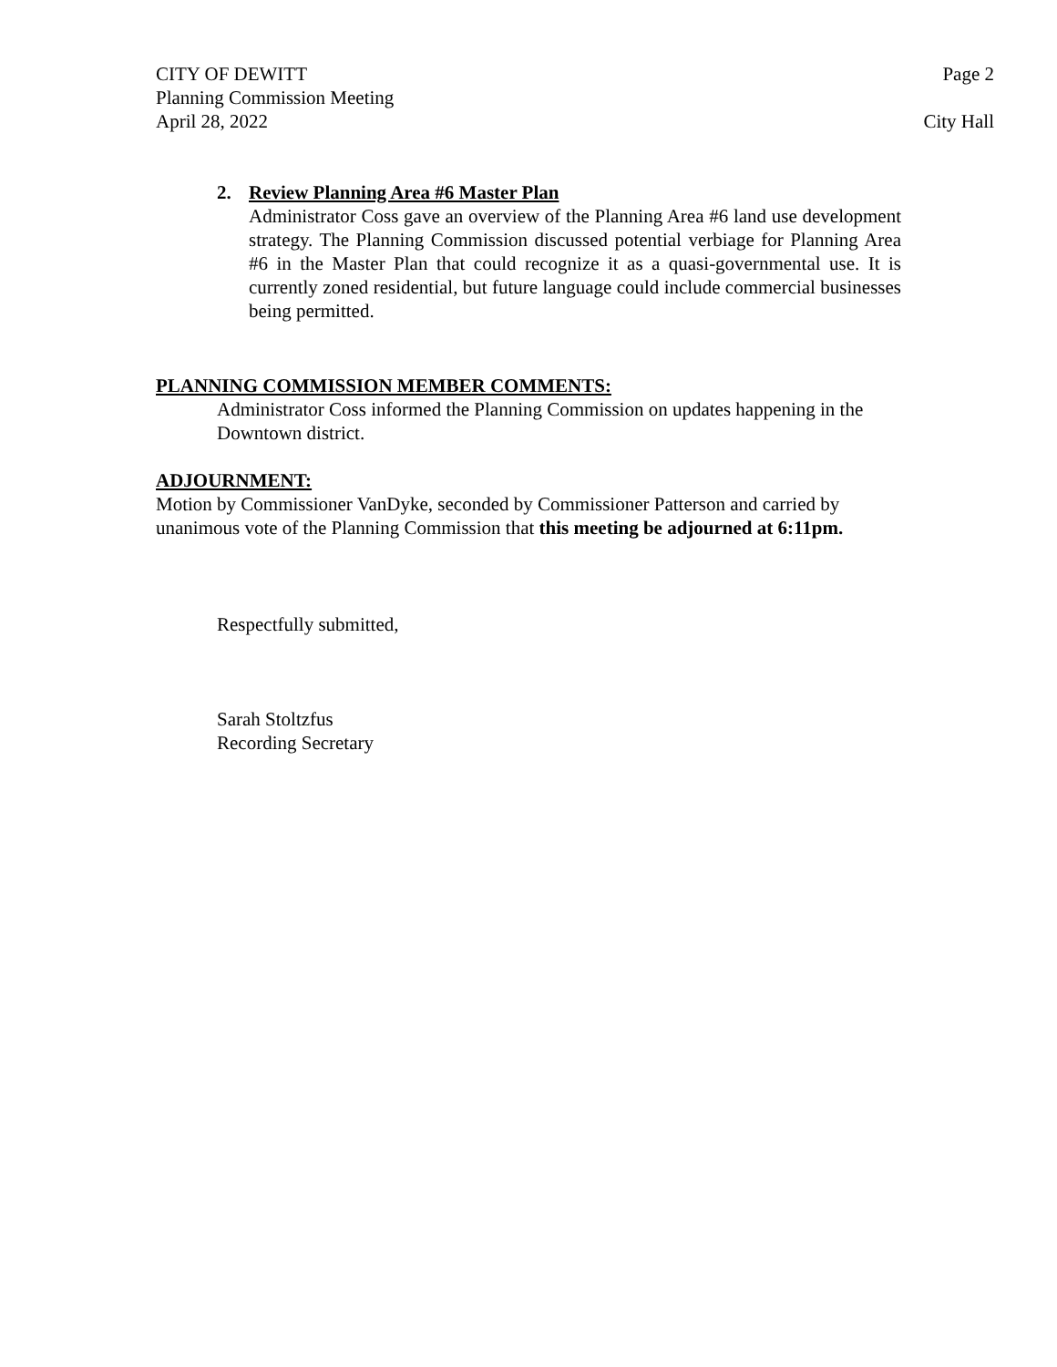CITY OF DEWITT Page 2
Planning Commission Meeting
April 28, 2022 City Hall
2. Review Planning Area #6 Master Plan
Administrator Coss gave an overview of the Planning Area #6 land use development strategy. The Planning Commission discussed potential verbiage for Planning Area #6 in the Master Plan that could recognize it as a quasi-governmental use. It is currently zoned residential, but future language could include commercial businesses being permitted.
PLANNING COMMISSION MEMBER COMMENTS:
Administrator Coss informed the Planning Commission on updates happening in the Downtown district.
ADJOURNMENT:
Motion by Commissioner VanDyke, seconded by Commissioner Patterson and carried by unanimous vote of the Planning Commission that this meeting be adjourned at 6:11pm.
Respectfully submitted,
Sarah Stoltzfus
Recording Secretary